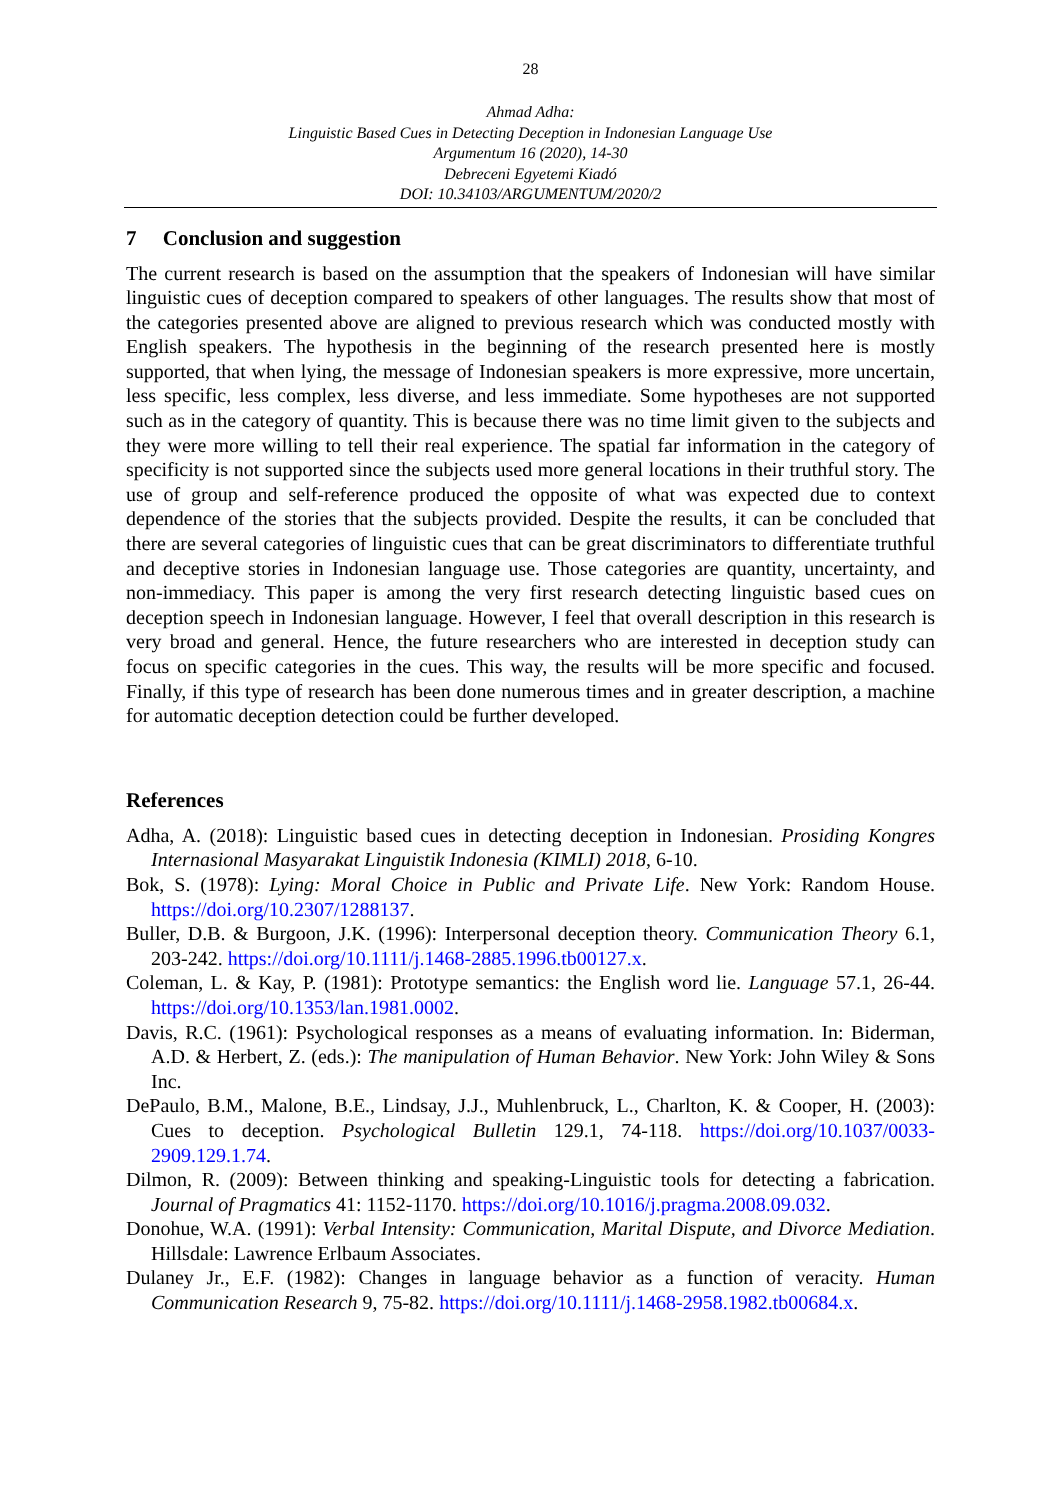28
Ahmad Adha:
Linguistic Based Cues in Detecting Deception in Indonesian Language Use
Argumentum 16 (2020), 14-30
Debreceni Egyetemi Kiadó
DOI: 10.34103/ARGUMENTUM/2020/2
7 Conclusion and suggestion
The current research is based on the assumption that the speakers of Indonesian will have similar linguistic cues of deception compared to speakers of other languages. The results show that most of the categories presented above are aligned to previous research which was conducted mostly with English speakers. The hypothesis in the beginning of the research presented here is mostly supported, that when lying, the message of Indonesian speakers is more expressive, more uncertain, less specific, less complex, less diverse, and less immediate. Some hypotheses are not supported such as in the category of quantity. This is because there was no time limit given to the subjects and they were more willing to tell their real experience. The spatial far information in the category of specificity is not supported since the subjects used more general locations in their truthful story. The use of group and self-reference produced the opposite of what was expected due to context dependence of the stories that the subjects provided. Despite the results, it can be concluded that there are several categories of linguistic cues that can be great discriminators to differentiate truthful and deceptive stories in Indonesian language use. Those categories are quantity, uncertainty, and non-immediacy. This paper is among the very first research detecting linguistic based cues on deception speech in Indonesian language. However, I feel that overall description in this research is very broad and general. Hence, the future researchers who are interested in deception study can focus on specific categories in the cues. This way, the results will be more specific and focused. Finally, if this type of research has been done numerous times and in greater description, a machine for automatic deception detection could be further developed.
References
Adha, A. (2018): Linguistic based cues in detecting deception in Indonesian. Prosiding Kongres Internasional Masyarakat Linguistik Indonesia (KIMLI) 2018, 6-10.
Bok, S. (1978): Lying: Moral Choice in Public and Private Life. New York: Random House. https://doi.org/10.2307/1288137.
Buller, D.B. & Burgoon, J.K. (1996): Interpersonal deception theory. Communication Theory 6.1, 203-242. https://doi.org/10.1111/j.1468-2885.1996.tb00127.x.
Coleman, L. & Kay, P. (1981): Prototype semantics: the English word lie. Language 57.1, 26-44. https://doi.org/10.1353/lan.1981.0002.
Davis, R.C. (1961): Psychological responses as a means of evaluating information. In: Biderman, A.D. & Herbert, Z. (eds.): The manipulation of Human Behavior. New York: John Wiley & Sons Inc.
DePaulo, B.M., Malone, B.E., Lindsay, J.J., Muhlenbruck, L., Charlton, K. & Cooper, H. (2003): Cues to deception. Psychological Bulletin 129.1, 74-118. https://doi.org/10.1037/0033-2909.129.1.74.
Dilmon, R. (2009): Between thinking and speaking-Linguistic tools for detecting a fabrication. Journal of Pragmatics 41: 1152-1170. https://doi.org/10.1016/j.pragma.2008.09.032.
Donohue, W.A. (1991): Verbal Intensity: Communication, Marital Dispute, and Divorce Mediation. Hillsdale: Lawrence Erlbaum Associates.
Dulaney Jr., E.F. (1982): Changes in language behavior as a function of veracity. Human Communication Research 9, 75-82. https://doi.org/10.1111/j.1468-2958.1982.tb00684.x.